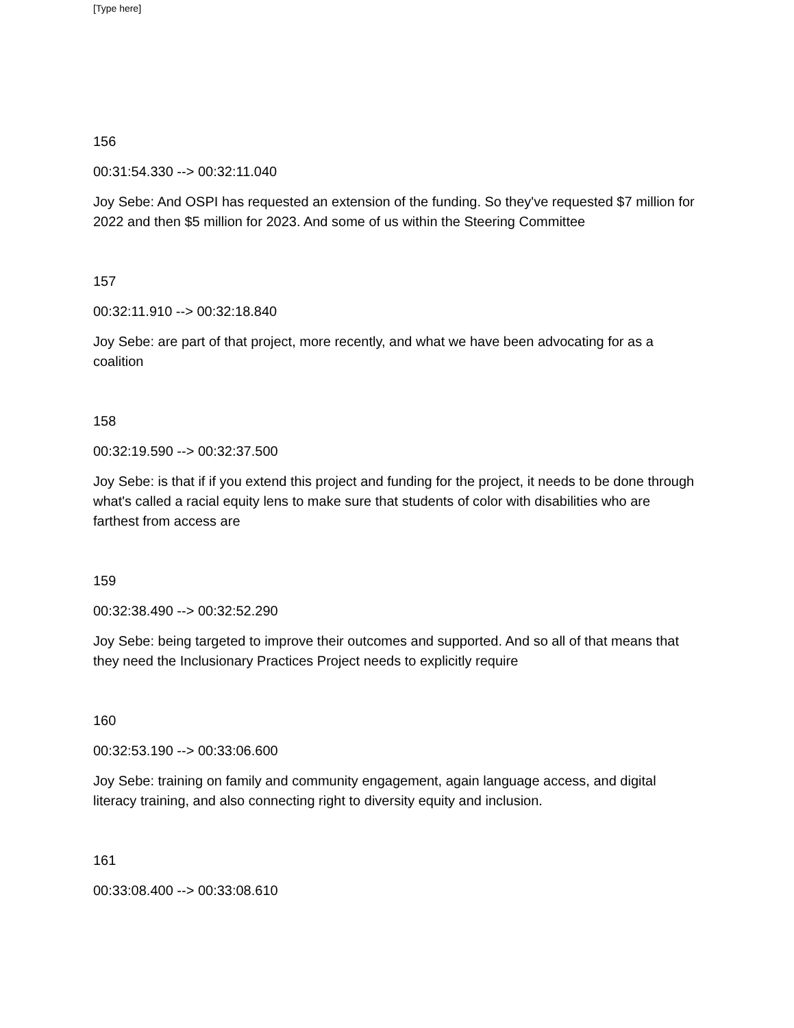[Type here]
156
00:31:54.330 --> 00:32:11.040
Joy Sebe: And OSPI has requested an extension of the funding. So they've requested $7 million for 2022 and then $5 million for 2023. And some of us within the Steering Committee
157
00:32:11.910 --> 00:32:18.840
Joy Sebe: are part of that project, more recently, and what we have been advocating for as a coalition
158
00:32:19.590 --> 00:32:37.500
Joy Sebe: is that if if you extend this project and funding for the project, it needs to be done through what's called a racial equity lens to make sure that students of color with disabilities who are farthest from access are
159
00:32:38.490 --> 00:32:52.290
Joy Sebe: being targeted to improve their outcomes and supported. And so all of that means that they need the Inclusionary Practices Project needs to explicitly require
160
00:32:53.190 --> 00:33:06.600
Joy Sebe: training on family and community engagement, again language access, and digital literacy training, and also connecting right to diversity equity and inclusion.
161
00:33:08.400 --> 00:33:08.610